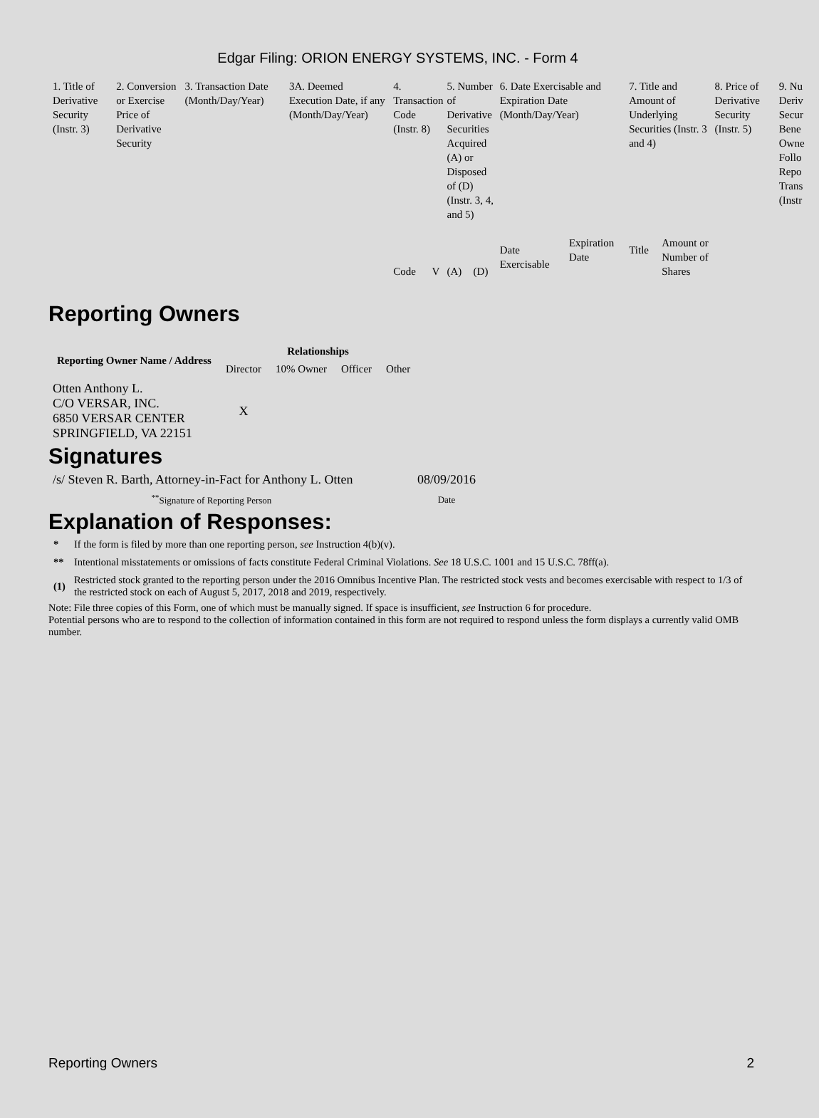Edgar Filing: ORION ENERGY SYSTEMS, INC. - Form 4
| 1. Title of Derivative Security (Instr. 3) | 2. Conversion or Exercise Price of Derivative Security | 3. Transaction Date (Month/Day/Year) | 3A. Deemed Execution Date, if any (Month/Day/Year) | 4. Transaction Code (Instr. 8) | | 5. Number of Derivative Securities Acquired (A) or Disposed of (D) (Instr. 3, 4, and 5) | | 6. Date Exercisable and Expiration Date (Month/Day/Year) | | 7. Title and Amount of Underlying Securities (Instr. 3 and 4) | | 8. Price of Derivative Security (Instr. 5) | 9. Nu Deriv Secur Bene Owne Follo Repo Trans (Instr |
| --- | --- | --- | --- | --- | --- | --- | --- | --- | --- | --- | --- | --- | --- |
| | | | | Code | V | (A) | (D) | Date Exercisable | Expiration Date | Title | Amount or Number of Shares | | |
Reporting Owners
| Reporting Owner Name / Address | Relationships | | | |
| --- | --- | --- | --- | --- |
| | Director | 10% Owner | Officer | Other |
| Otten Anthony L. C/O VERSAR, INC. 6850 VERSAR CENTER SPRINGFIELD, VA 22151 | X | | | |
Signatures
| /s/ Steven R. Barth, Attorney-in-Fact for Anthony L. Otten | 08/09/2016 |
| <sup>**</sup> Signature of Reporting Person | Date |
Explanation of Responses:
| * | If the form is filed by more than one reporting person, see Instruction 4(b)(v). |
| ** | Intentional misstatements or omissions of facts constitute Federal Criminal Violations. See 18 U.S.C. 1001 and 15 U.S.C. 78ff(a). |
| (1) | Restricted stock granted to the reporting person under the 2016 Omnibus Incentive Plan. The restricted stock vests and becomes exercisable with respect to 1/3 of the restricted stock on each of August 5, 2017, 2018 and 2019, respectively. |
Note: File three copies of this Form, one of which must be manually signed. If space is insufficient, see Instruction 6 for procedure.
Potential persons who are to respond to the collection of information contained in this form are not required to respond unless the form displays a currently valid OMB number.
Reporting Owners 2